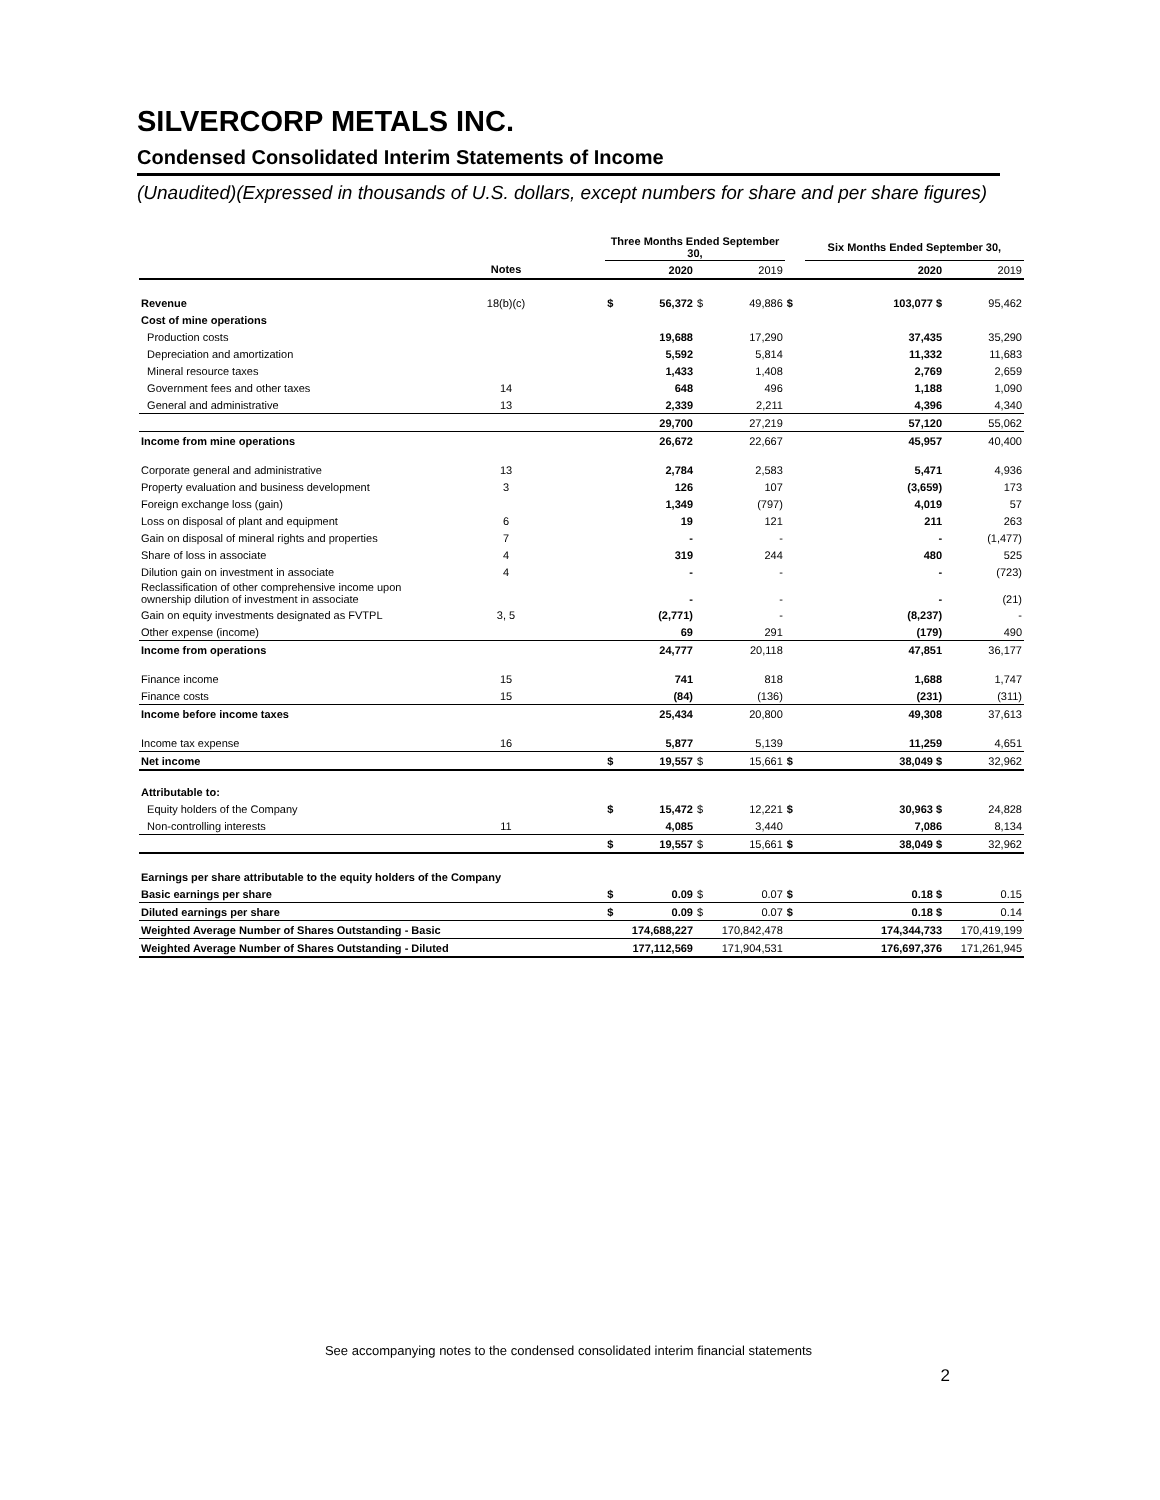SILVERCORP METALS INC.
Condensed Consolidated Interim Statements of Income
(Unaudited)(Expressed in thousands of U.S. dollars, except numbers for share and per share figures)
| | | | Three Months Ended September 30, | | | | | Six Months Ended September 30, | | |
| --- | --- | --- | --- | --- | --- | --- | --- | --- | --- | --- |
| | Notes | | | 2020 | | 2019 | | | 2020 | 2019 |
| Revenue | 18(b)(c) | | $ | 56,372 | $ | 49,886 | $ | | 103,077 $ | 95,462 |
| Cost of mine operations | | | | | | | | | | |
| Production costs | | | | 19,688 | | 17,290 | | | 37,435 | 35,290 |
| Depreciation and amortization | | | | 5,592 | | 5,814 | | | 11,332 | 11,683 |
| Mineral resource taxes | | | | 1,433 | | 1,408 | | | 2,769 | 2,659 |
| Government fees and other taxes | 14 | | | 648 | | 496 | | | 1,188 | 1,090 |
| General and administrative | 13 | | | 2,339 | | 2,211 | | | 4,396 | 4,340 |
| | | | | 29,700 | | 27,219 | | | 57,120 | 55,062 |
| Income from mine operations | | | | 26,672 | | 22,667 | | | 45,957 | 40,400 |
| Corporate general and administrative | 13 | | | 2,784 | | 2,583 | | | 5,471 | 4,936 |
| Property evaluation and business development | 3 | | | 126 | | 107 | | | (3,659) | 173 |
| Foreign exchange loss (gain) | | | | 1,349 | | (797) | | | 4,019 | 57 |
| Loss on disposal of plant and equipment | 6 | | | 19 | | 121 | | | 211 | 263 |
| Gain on disposal of mineral rights and properties | 7 | | | - | | - | | | - | (1,477) |
| Share of loss in associate | 4 | | | 319 | | 244 | | | 480 | 525 |
| Dilution gain on investment in associate | 4 | | | - | | - | | | - | (723) |
| Reclassification of other comprehensive income upon ownership dilution of investment in associate | | | | - | | - | | | - | (21) |
| Gain on equity investments designated as FVTPL | 3, 5 | | | (2,771) | | - | | | (8,237) | - |
| Other expense (income) | | | | 69 | | 291 | | | (179) | 490 |
| Income from operations | | | | 24,777 | | 20,118 | | | 47,851 | 36,177 |
| Finance income | 15 | | | 741 | | 818 | | | 1,688 | 1,747 |
| Finance costs | 15 | | | (84) | | (136) | | | (231) | (311) |
| Income before income taxes | | | | 25,434 | | 20,800 | | | 49,308 | 37,613 |
| Income tax expense | 16 | | | 5,877 | | 5,139 | | | 11,259 | 4,651 |
| Net income | | | $ | 19,557 | $ | 15,661 | $ | | 38,049 $ | 32,962 |
| Attributable to: | | | | | | | | | | |
| Equity holders of the Company | | | $ | 15,472 | $ | 12,221 | $ | | 30,963 $ | 24,828 |
| Non-controlling interests | 11 | | | 4,085 | | 3,440 | | | 7,086 | 8,134 |
| | | | $ | 19,557 | $ | 15,661 | $ | | 38,049 $ | 32,962 |
| Earnings per share attributable to the equity holders of the Company | | | | | | | | | | |
| Basic earnings per share | | | $ | 0.09 | $ | 0.07 | $ | | 0.18 $ | 0.15 |
| Diluted earnings per share | | | $ | 0.09 | $ | 0.07 | $ | | 0.18 $ | 0.14 |
| Weighted Average Number of Shares Outstanding - Basic | | | | 174,688,227 | | 170,842,478 | | | 174,344,733 | 170,419,199 |
| Weighted Average Number of Shares Outstanding - Diluted | | | | 177,112,569 | | 171,904,531 | | | 176,697,376 | 171,261,945 |
See accompanying notes to the condensed consolidated interim financial statements
2